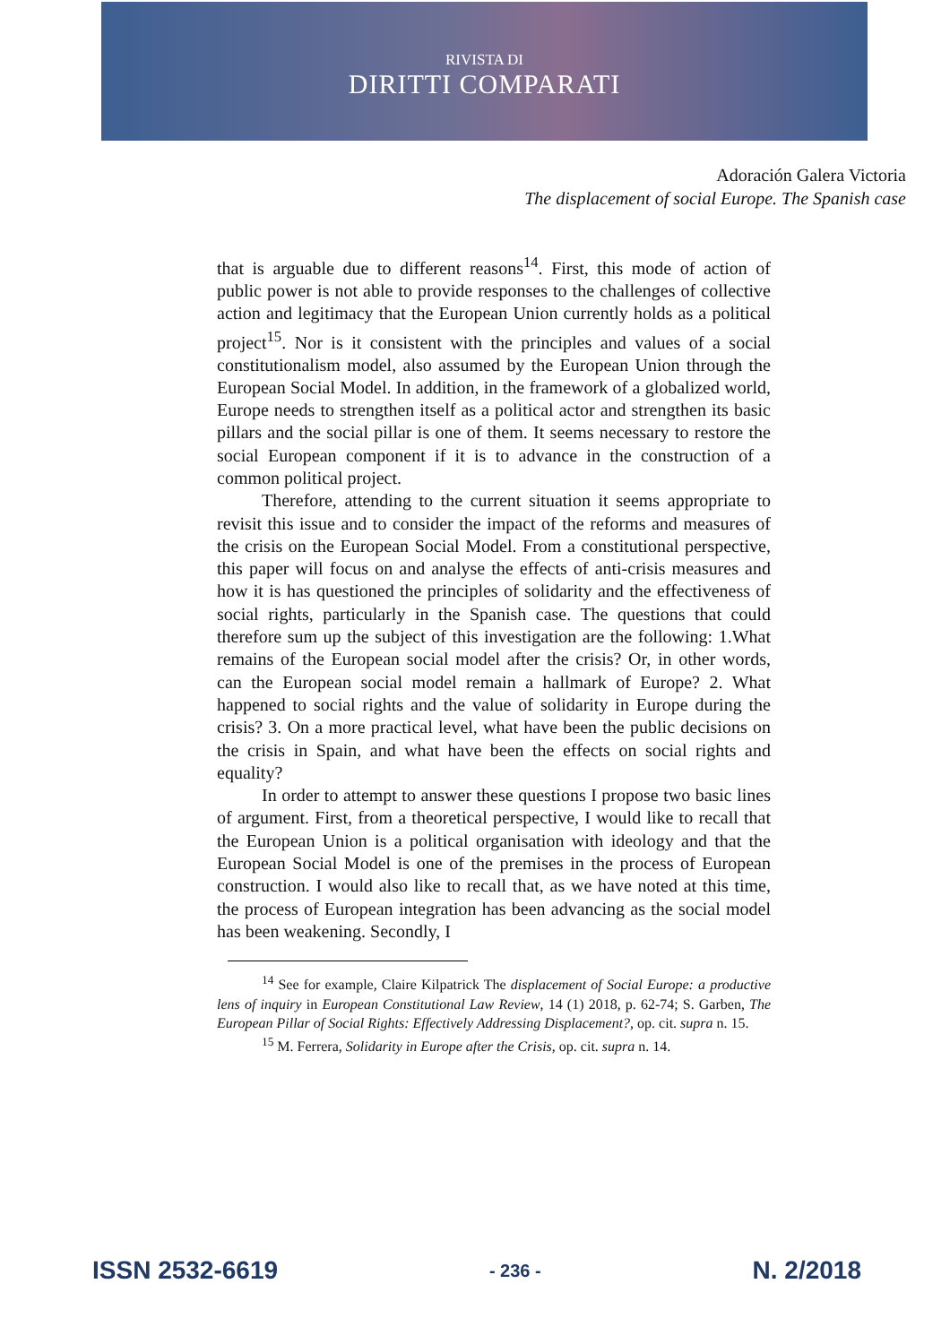RIVISTA DI
DIRITTI COMPARATI
Adoración Galera Victoria
The displacement of social Europe. The Spanish case
that is arguable due to different reasons<sup>14</sup>. First, this mode of action of public power is not able to provide responses to the challenges of collective action and legitimacy that the European Union currently holds as a political project<sup>15</sup>. Nor is it consistent with the principles and values of a social constitutionalism model, also assumed by the European Union through the European Social Model. In addition, in the framework of a globalized world, Europe needs to strengthen itself as a political actor and strengthen its basic pillars and the social pillar is one of them. It seems necessary to restore the social European component if it is to advance in the construction of a common political project.
Therefore, attending to the current situation it seems appropriate to revisit this issue and to consider the impact of the reforms and measures of the crisis on the European Social Model. From a constitutional perspective, this paper will focus on and analyse the effects of anti-crisis measures and how it is has questioned the principles of solidarity and the effectiveness of social rights, particularly in the Spanish case. The questions that could therefore sum up the subject of this investigation are the following: 1.What remains of the European social model after the crisis? Or, in other words, can the European social model remain a hallmark of Europe? 2. What happened to social rights and the value of solidarity in Europe during the crisis? 3. On a more practical level, what have been the public decisions on the crisis in Spain, and what have been the effects on social rights and equality?
In order to attempt to answer these questions I propose two basic lines of argument. First, from a theoretical perspective, I would like to recall that the European Union is a political organisation with ideology and that the European Social Model is one of the premises in the process of European construction. I would also like to recall that, as we have noted at this time, the process of European integration has been advancing as the social model has been weakening. Secondly, I
<sup>14</sup> See for example, Claire Kilpatrick The displacement of Social Europe: a productive lens of inquiry in European Constitutional Law Review, 14 (1) 2018, p. 62-74; S. Garben, The European Pillar of Social Rights: Effectively Addressing Displacement?, op. cit. supra n. 15.
<sup>15</sup> M. Ferrera, Solidarity in Europe after the Crisis, op. cit. supra n. 14.
ISSN 2532-6619 - 236 - N. 2/2018